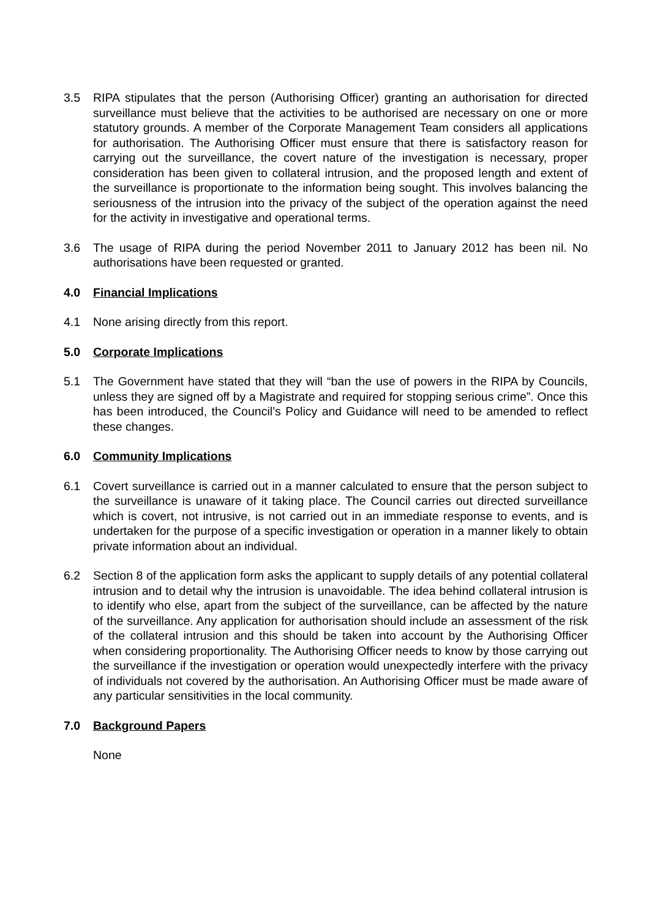3.5 RIPA stipulates that the person (Authorising Officer) granting an authorisation for directed surveillance must believe that the activities to be authorised are necessary on one or more statutory grounds. A member of the Corporate Management Team considers all applications for authorisation. The Authorising Officer must ensure that there is satisfactory reason for carrying out the surveillance, the covert nature of the investigation is necessary, proper consideration has been given to collateral intrusion, and the proposed length and extent of the surveillance is proportionate to the information being sought. This involves balancing the seriousness of the intrusion into the privacy of the subject of the operation against the need for the activity in investigative and operational terms.
3.6 The usage of RIPA during the period November 2011 to January 2012 has been nil. No authorisations have been requested or granted.
4.0 Financial Implications
4.1 None arising directly from this report.
5.0 Corporate Implications
5.1 The Government have stated that they will “ban the use of powers in the RIPA by Councils, unless they are signed off by a Magistrate and required for stopping serious crime”. Once this has been introduced, the Council’s Policy and Guidance will need to be amended to reflect these changes.
6.0 Community Implications
6.1 Covert surveillance is carried out in a manner calculated to ensure that the person subject to the surveillance is unaware of it taking place. The Council carries out directed surveillance which is covert, not intrusive, is not carried out in an immediate response to events, and is undertaken for the purpose of a specific investigation or operation in a manner likely to obtain private information about an individual.
6.2 Section 8 of the application form asks the applicant to supply details of any potential collateral intrusion and to detail why the intrusion is unavoidable. The idea behind collateral intrusion is to identify who else, apart from the subject of the surveillance, can be affected by the nature of the surveillance. Any application for authorisation should include an assessment of the risk of the collateral intrusion and this should be taken into account by the Authorising Officer when considering proportionality. The Authorising Officer needs to know by those carrying out the surveillance if the investigation or operation would unexpectedly interfere with the privacy of individuals not covered by the authorisation. An Authorising Officer must be made aware of any particular sensitivities in the local community.
7.0 Background Papers
None